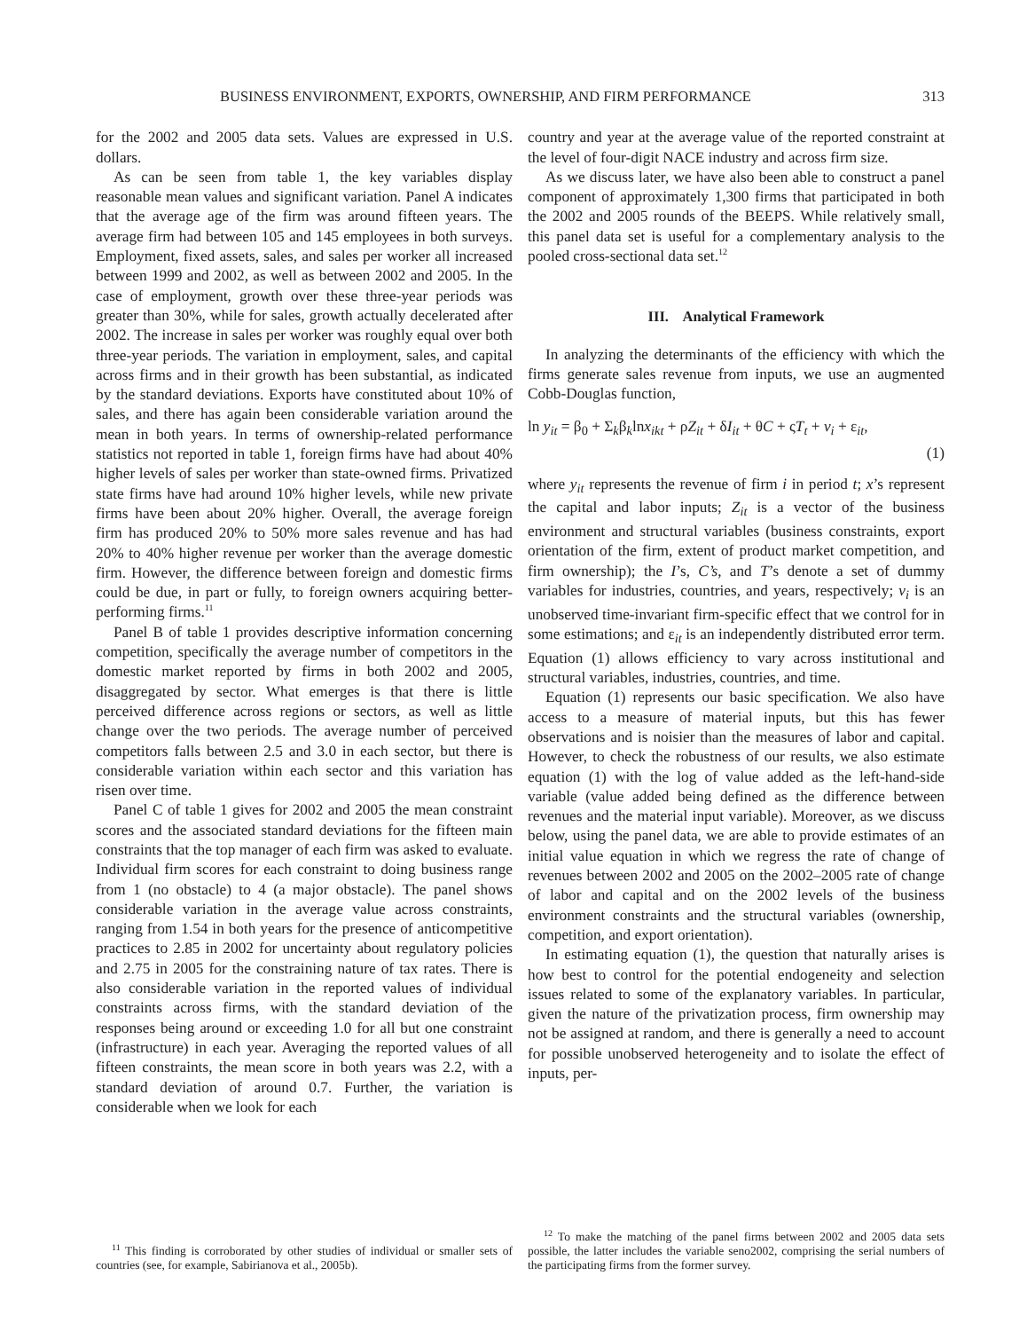BUSINESS ENVIRONMENT, EXPORTS, OWNERSHIP, AND FIRM PERFORMANCE 313
for the 2002 and 2005 data sets. Values are expressed in U.S. dollars.
As can be seen from table 1, the key variables display reasonable mean values and significant variation. Panel A indicates that the average age of the firm was around fifteen years. The average firm had between 105 and 145 employees in both surveys. Employment, fixed assets, sales, and sales per worker all increased between 1999 and 2002, as well as between 2002 and 2005. In the case of employment, growth over these three-year periods was greater than 30%, while for sales, growth actually decelerated after 2002. The increase in sales per worker was roughly equal over both three-year periods. The variation in employment, sales, and capital across firms and in their growth has been substantial, as indicated by the standard deviations. Exports have constituted about 10% of sales, and there has again been considerable variation around the mean in both years. In terms of ownership-related performance statistics not reported in table 1, foreign firms have had about 40% higher levels of sales per worker than state-owned firms. Privatized state firms have had around 10% higher levels, while new private firms have been about 20% higher. Overall, the average foreign firm has produced 20% to 50% more sales revenue and has had 20% to 40% higher revenue per worker than the average domestic firm. However, the difference between foreign and domestic firms could be due, in part or fully, to foreign owners acquiring better-performing firms.<sup>11</sup>
Panel B of table 1 provides descriptive information concerning competition, specifically the average number of competitors in the domestic market reported by firms in both 2002 and 2005, disaggregated by sector. What emerges is that there is little perceived difference across regions or sectors, as well as little change over the two periods. The average number of perceived competitors falls between 2.5 and 3.0 in each sector, but there is considerable variation within each sector and this variation has risen over time.
Panel C of table 1 gives for 2002 and 2005 the mean constraint scores and the associated standard deviations for the fifteen main constraints that the top manager of each firm was asked to evaluate. Individual firm scores for each constraint to doing business range from 1 (no obstacle) to 4 (a major obstacle). The panel shows considerable variation in the average value across constraints, ranging from 1.54 in both years for the presence of anticompetitive practices to 2.85 in 2002 for uncertainty about regulatory policies and 2.75 in 2005 for the constraining nature of tax rates. There is also considerable variation in the reported values of individual constraints across firms, with the standard deviation of the responses being around or exceeding 1.0 for all but one constraint (infrastructure) in each year. Averaging the reported values of all fifteen constraints, the mean score in both years was 2.2, with a standard deviation of around 0.7. Further, the variation is considerable when we look for each
<sup>11</sup> This finding is corroborated by other studies of individual or smaller sets of countries (see, for example, Sabirianova et al., 2005b).
country and year at the average value of the reported constraint at the level of four-digit NACE industry and across firm size.
As we discuss later, we have also been able to construct a panel component of approximately 1,300 firms that participated in both the 2002 and 2005 rounds of the BEEPS. While relatively small, this panel data set is useful for a complementary analysis to the pooled cross-sectional data set.<sup>12</sup>
III. Analytical Framework
In analyzing the determinants of the efficiency with which the firms generate sales revenue from inputs, we use an augmented Cobb-Douglas function,
ln y<sub>it</sub> = β<sub>0</sub> + Σ<sub>k</sub>β<sub>k</sub>lnx<sub>ikt</sub> + ρZ<sub>it</sub> + δI<sub>it</sub> + θC + ςT<sub>t</sub> + v<sub>i</sub> + ε<sub>it</sub>,
(1)
where y<sub>it</sub> represents the revenue of firm i in period t; x’s represent the capital and labor inputs; Z<sub>it</sub> is a vector of the business environment and structural variables (business constraints, export orientation of the firm, extent of product market competition, and firm ownership); the I’s, C’s, and T’s denote a set of dummy variables for industries, countries, and years, respectively; v<sub>i</sub> is an unobserved time-invariant firm-specific effect that we control for in some estimations; and ε<sub>it</sub> is an independently distributed error term. Equation (1) allows efficiency to vary across institutional and structural variables, industries, countries, and time.
Equation (1) represents our basic specification. We also have access to a measure of material inputs, but this has fewer observations and is noisier than the measures of labor and capital. However, to check the robustness of our results, we also estimate equation (1) with the log of value added as the left-hand-side variable (value added being defined as the difference between revenues and the material input variable). Moreover, as we discuss below, using the panel data, we are able to provide estimates of an initial value equation in which we regress the rate of change of revenues between 2002 and 2005 on the 2002–2005 rate of change of labor and capital and on the 2002 levels of the business environment constraints and the structural variables (ownership, competition, and export orientation).
In estimating equation (1), the question that naturally arises is how best to control for the potential endogeneity and selection issues related to some of the explanatory variables. In particular, given the nature of the privatization process, firm ownership may not be assigned at random, and there is generally a need to account for possible unobserved heterogeneity and to isolate the effect of inputs, per-
<sup>12</sup> To make the matching of the panel firms between 2002 and 2005 data sets possible, the latter includes the variable seno2002, comprising the serial numbers of the participating firms from the former survey.